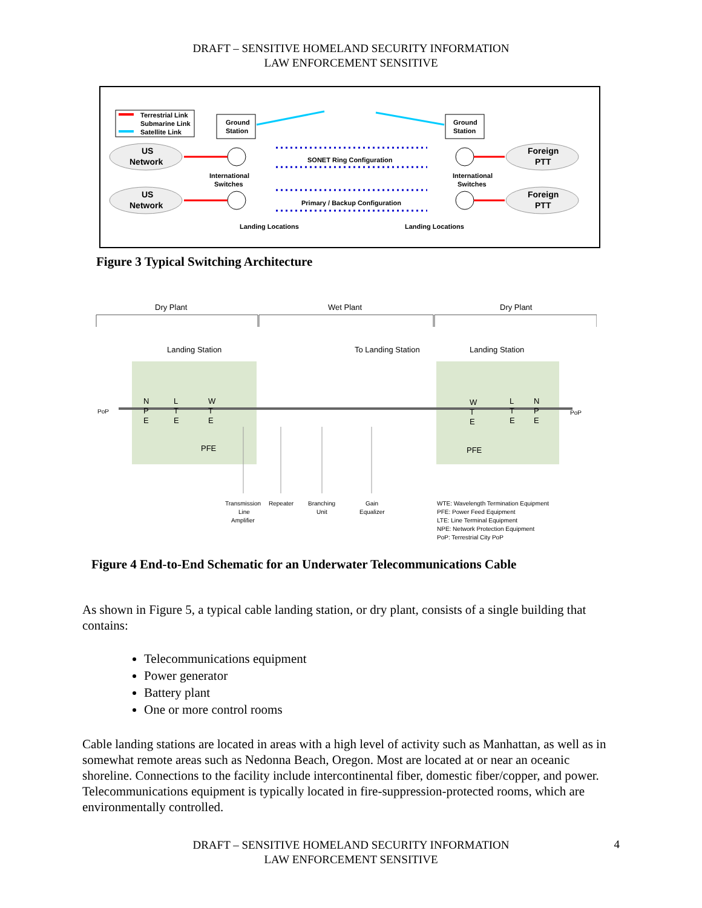DRAFT – SENSITIVE HOMELAND SECURITY INFORMATION
LAW ENFORCEMENT SENSITIVE
Terrestrial Link
Submarine Link
Satellite Link
Ground
Station
Ground
Station
US
Network
US
Network
Foreign
PTT
Foreign
PTT
SONET Ring Configuration
International
Switches
International
Switches
Primary / Backup Configuration
Landing Locations
Landing Locations
Figure 3 Typical Switching Architecture
Dry Plant
Wet Plant
Dry Plant
Landing Station
To Landing Station
Landing Station
N
P
E
L
T
E
W
T
E
PFE
PFE
PoP
PoP
W
T
E
L
T
E
N
P
E
Transmission
Line
Amplifier
Repeater
Branching
Unit
Gain
Equalizer
WTE: Wavelength Termination Equipment
PFE: Power Feed Equipment
LTE: Line Terminal Equipment
NPE: Network Protection Equipment
PoP: Terrestrial City PoP
Figure 4 End-to-End Schematic for an Underwater Telecommunications Cable
As shown in Figure 5, a typical cable landing station, or dry plant, consists of a single building that contains:
Telecommunications equipment
Power generator
Battery plant
One or more control rooms
Cable landing stations are located in areas with a high level of activity such as Manhattan, as well as in somewhat remote areas such as Nedonna Beach, Oregon. Most are located at or near an oceanic shoreline. Connections to the facility include intercontinental fiber, domestic fiber/copper, and power. Telecommunications equipment is typically located in fire-suppression-protected rooms, which are environmentally controlled.
DRAFT – SENSITIVE HOMELAND SECURITY INFORMATION
LAW ENFORCEMENT SENSITIVE
4